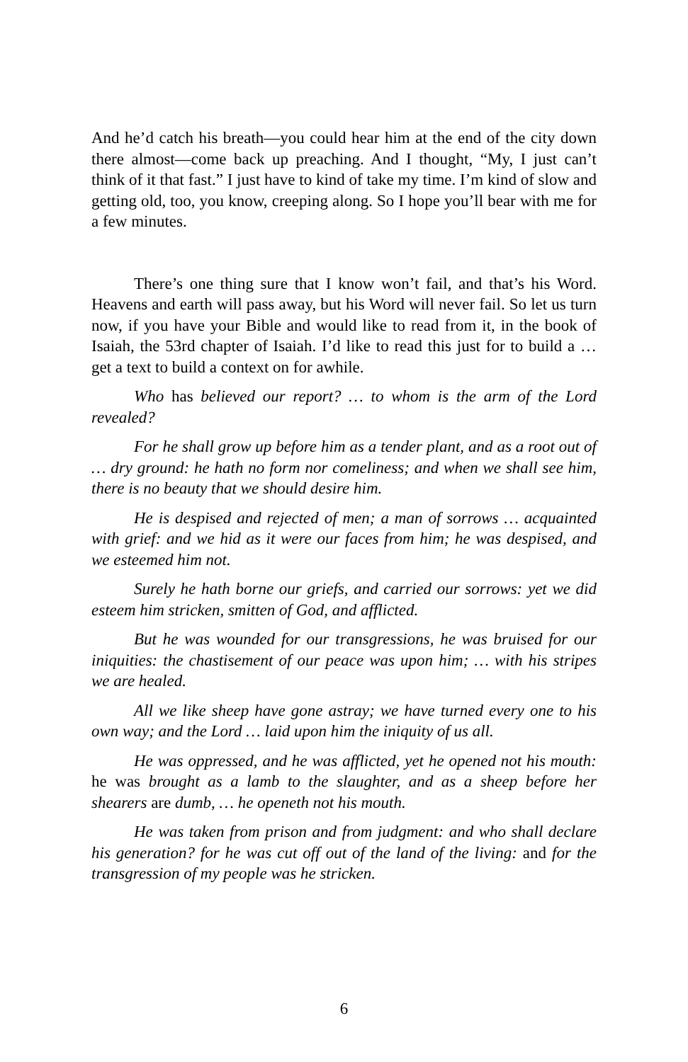And he’d catch his breath‒‒you could hear him at the end of the city down there almost‒‒come back up preaching. And I thought, “My, I just can’t think of it that fast.” I just have to kind of take my time. I’m kind of slow and getting old, too, you know, creeping along. So I hope you’ll bear with me for a few minutes.
There’s one thing sure that I know won’t fail, and that’s his Word. Heavens and earth will pass away, but his Word will never fail. So let us turn now, if you have your Bible and would like to read from it, in the book of Isaiah, the 53rd chapter of Isaiah. I’d like to read this just for to build a … get a text to build a context on for awhile.
Who has believed our report? … to whom is the arm of the Lord revealed?
For he shall grow up before him as a tender plant, and as a root out of … dry ground: he hath no form nor comeliness; and when we shall see him, there is no beauty that we should desire him.
He is despised and rejected of men; a man of sorrows … acquainted with grief: and we hid as it were our faces from him; he was despised, and we esteemed him not.
Surely he hath borne our griefs, and carried our sorrows: yet we did esteem him stricken, smitten of God, and afflicted.
But he was wounded for our transgressions, he was bruised for our iniquities: the chastisement of our peace was upon him; … with his stripes we are healed.
All we like sheep have gone astray; we have turned every one to his own way; and the Lord … laid upon him the iniquity of us all.
He was oppressed, and he was afflicted, yet he opened not his mouth: he was brought as a lamb to the slaughter, and as a sheep before her shearers are dumb, … he openeth not his mouth.
He was taken from prison and from judgment: and who shall declare his generation? for he was cut off out of the land of the living: and for the transgression of my people was he stricken.
6